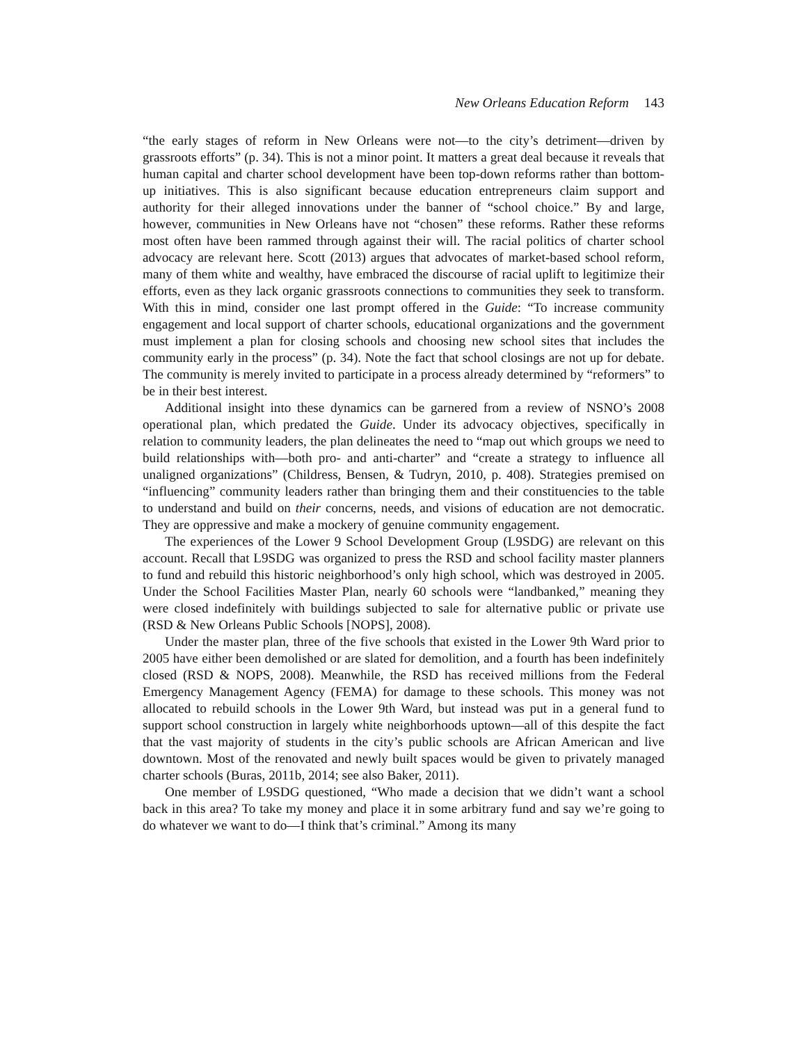New Orleans Education Reform 143
“the early stages of reform in New Orleans were not—to the city’s detriment—driven by grassroots efforts” (p. 34). This is not a minor point. It matters a great deal because it reveals that human capital and charter school development have been top-down reforms rather than bottom-up initiatives. This is also significant because education entrepreneurs claim support and authority for their alleged innovations under the banner of “school choice.” By and large, however, communities in New Orleans have not “chosen” these reforms. Rather these reforms most often have been rammed through against their will. The racial politics of charter school advocacy are relevant here. Scott (2013) argues that advocates of market-based school reform, many of them white and wealthy, have embraced the discourse of racial uplift to legitimize their efforts, even as they lack organic grassroots connections to communities they seek to transform. With this in mind, consider one last prompt offered in the Guide: “To increase community engagement and local support of charter schools, educational organizations and the government must implement a plan for closing schools and choosing new school sites that includes the community early in the process” (p. 34). Note the fact that school closings are not up for debate. The community is merely invited to participate in a process already determined by “reformers” to be in their best interest.
Additional insight into these dynamics can be garnered from a review of NSNO’s 2008 operational plan, which predated the Guide. Under its advocacy objectives, specifically in relation to community leaders, the plan delineates the need to “map out which groups we need to build relationships with—both pro- and anti-charter” and “create a strategy to influence all unaligned organizations” (Childress, Bensen, & Tudryn, 2010, p. 408). Strategies premised on “influencing” community leaders rather than bringing them and their constituencies to the table to understand and build on their concerns, needs, and visions of education are not democratic. They are oppressive and make a mockery of genuine community engagement.
The experiences of the Lower 9 School Development Group (L9SDG) are relevant on this account. Recall that L9SDG was organized to press the RSD and school facility master planners to fund and rebuild this historic neighborhood’s only high school, which was destroyed in 2005. Under the School Facilities Master Plan, nearly 60 schools were “landbanked,” meaning they were closed indefinitely with buildings subjected to sale for alternative public or private use (RSD & New Orleans Public Schools [NOPS], 2008).
Under the master plan, three of the five schools that existed in the Lower 9th Ward prior to 2005 have either been demolished or are slated for demolition, and a fourth has been indefinitely closed (RSD & NOPS, 2008). Meanwhile, the RSD has received millions from the Federal Emergency Management Agency (FEMA) for damage to these schools. This money was not allocated to rebuild schools in the Lower 9th Ward, but instead was put in a general fund to support school construction in largely white neighborhoods uptown—all of this despite the fact that the vast majority of students in the city’s public schools are African American and live downtown. Most of the renovated and newly built spaces would be given to privately managed charter schools (Buras, 2011b, 2014; see also Baker, 2011).
One member of L9SDG questioned, “Who made a decision that we didn’t want a school back in this area? To take my money and place it in some arbitrary fund and say we’re going to do whatever we want to do—I think that’s criminal.” Among its many